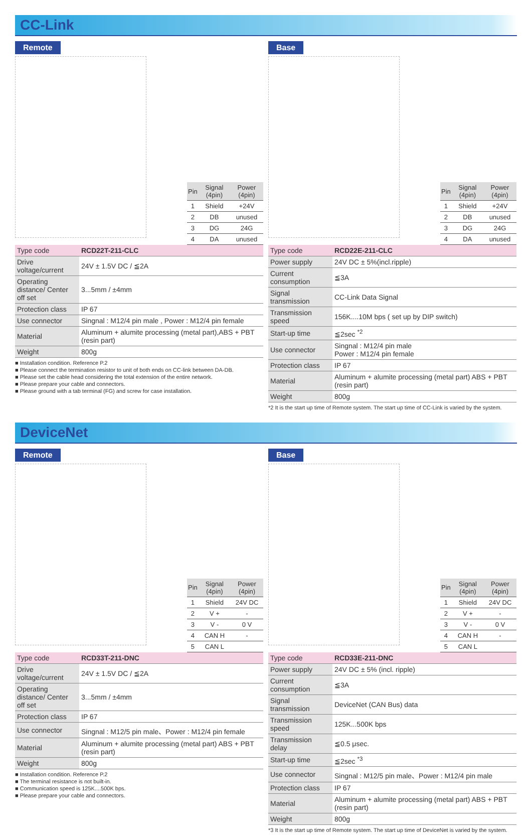CC-Link
Remote
| Pin | Signal (4pin) | Power (4pin) |
| --- | --- | --- |
| 1 | Shield | +24V |
| 2 | DB | unused |
| 3 | DG | 24G |
| 4 | DA | unused |
| Type code | RCD22T-211-CLC |
| Drive voltage/current | 24V ± 1.5V DC / ≦2A |
| Operating distance/ Center off set | 3...5mm / ±4mm |
| Protection class | IP 67 |
| Use connector | Singnal : M12/4 pin male , Power : M12/4 pin female |
| Material | Aluminum + alumite processing (metal part),ABS + PBT (resin part) |
| Weight | 800g |
■ Installation condition. Reference P.2
■ Please connect the termination resistor to unit of both ends on CC-link between DA-DB.
■ Please set the cable head considering the total extension of the entire network.
■ Please prepare your cable and connectors.
■ Please ground with a tab terminal (FG) and screw for case installation.
Base
| Pin | Signal (4pin) | Power (4pin) |
| --- | --- | --- |
| 1 | Shield | +24V |
| 2 | DB | unused |
| 3 | DG | 24G |
| 4 | DA | unused |
| Type code | RCD22E-211-CLC |
| Power supply | 24V DC ± 5%(incl.ripple) |
| Current consumption | ≦3A |
| Signal transmission | CC-Link Data Signal |
| Transmission speed | 156K....10M bps ( set up by DIP switch) |
| Start-up time | ≦2sec <sup>*2</sup> |
| Use connector | Singnal : M12/4 pin male Power : M12/4 pin female |
| Protection class | IP 67 |
| Material | Aluminum + alumite processing (metal part) ABS + PBT (resin part) |
| Weight | 800g |
*2 It is the start up time of Remote system. The start up time of CC-Link is varied by the system.
DeviceNet
Remote
| Pin | Signal (4pin) | Power (4pin) |
| --- | --- | --- |
| 1 | Shield | 24V DC |
| 2 | V + | - |
| 3 | V - | 0 V |
| 4 | CAN H | - |
| 5 | CAN L | |
| Type code | RCD33T-211-DNC |
| Drive voltage/current | 24V ± 1.5V DC / ≦2A |
| Operating distance/ Center off set | 3...5mm / ±4mm |
| Protection class | IP 67 |
| Use connector | Singnal : M12/5 pin male、Power : M12/4 pin female |
| Material | Aluminum + alumite processing (metal part) ABS + PBT (resin part) |
| Weight | 800g |
■ Installation condition. Reference P.2
■ The terminal resistance is not built-in.
■ Communication speed is 125K....500K bps.
■ Please prepare your cable and connectors.
Base
| Pin | Signal (4pin) | Power (4pin) |
| --- | --- | --- |
| 1 | Shield | 24V DC |
| 2 | V + | - |
| 3 | V - | 0 V |
| 4 | CAN H | - |
| 5 | CAN L | |
| Type code | RCD33E-211-DNC |
| Power supply | 24V DC ± 5% (incl. ripple) |
| Current consumption | ≦3A |
| Signal transmission | DeviceNet (CAN Bus) data |
| Transmission speed | 125K...500K bps |
| Transmission delay | ≦0.5 μsec. |
| Start-up time | ≦2sec <sup>*3</sup> |
| Use connector | Singnal : M12/5 pin male、Power : M12/4 pin male |
| Protection class | IP 67 |
| Material | Aluminum + alumite processing (metal part) ABS + PBT (resin part) |
| Weight | 800g |
*3 It is the start up time of Remote system. The start up time of DeviceNet is varied by the system.